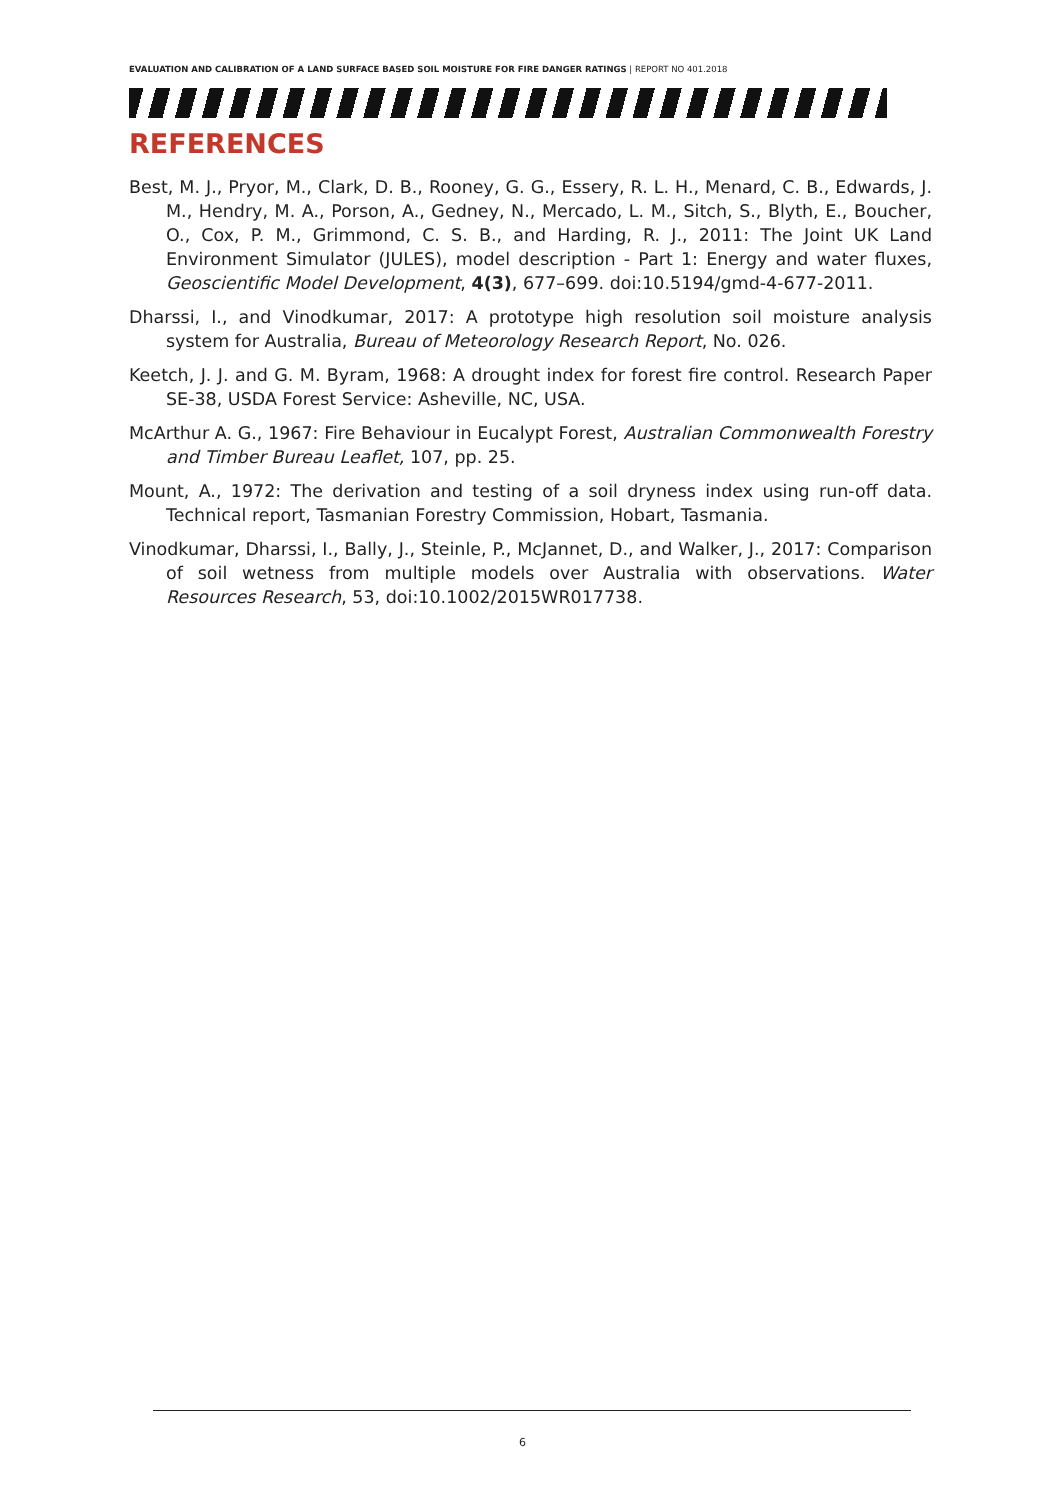EVALUATION AND CALIBRATION OF A LAND SURFACE BASED SOIL MOISTURE FOR FIRE DANGER RATINGS | REPORT NO 401.2018
REFERENCES
Best, M. J., Pryor, M., Clark, D. B., Rooney, G. G., Essery, R. L. H., Menard, C. B., Edwards, J. M., Hendry, M. A., Porson, A., Gedney, N., Mercado, L. M., Sitch, S., Blyth, E., Boucher, O., Cox, P. M., Grimmond, C. S. B., and Harding, R. J., 2011: The Joint UK Land Environment Simulator (JULES), model description - Part 1: Energy and water fluxes, Geoscientific Model Development, 4(3), 677–699. doi:10.5194/gmd-4-677-2011.
Dharssi, I., and Vinodkumar, 2017: A prototype high resolution soil moisture analysis system for Australia, Bureau of Meteorology Research Report, No. 026.
Keetch, J. J. and G. M. Byram, 1968: A drought index for forest fire control. Research Paper SE-38, USDA Forest Service: Asheville, NC, USA.
McArthur A. G., 1967: Fire Behaviour in Eucalypt Forest, Australian Commonwealth Forestry and Timber Bureau Leaflet, 107, pp. 25.
Mount, A., 1972: The derivation and testing of a soil dryness index using run-off data. Technical report, Tasmanian Forestry Commission, Hobart, Tasmania.
Vinodkumar, Dharssi, I., Bally, J., Steinle, P., McJannet, D., and Walker, J., 2017: Comparison of soil wetness from multiple models over Australia with observations. Water Resources Research, 53, doi:10.1002/2015WR017738.
6